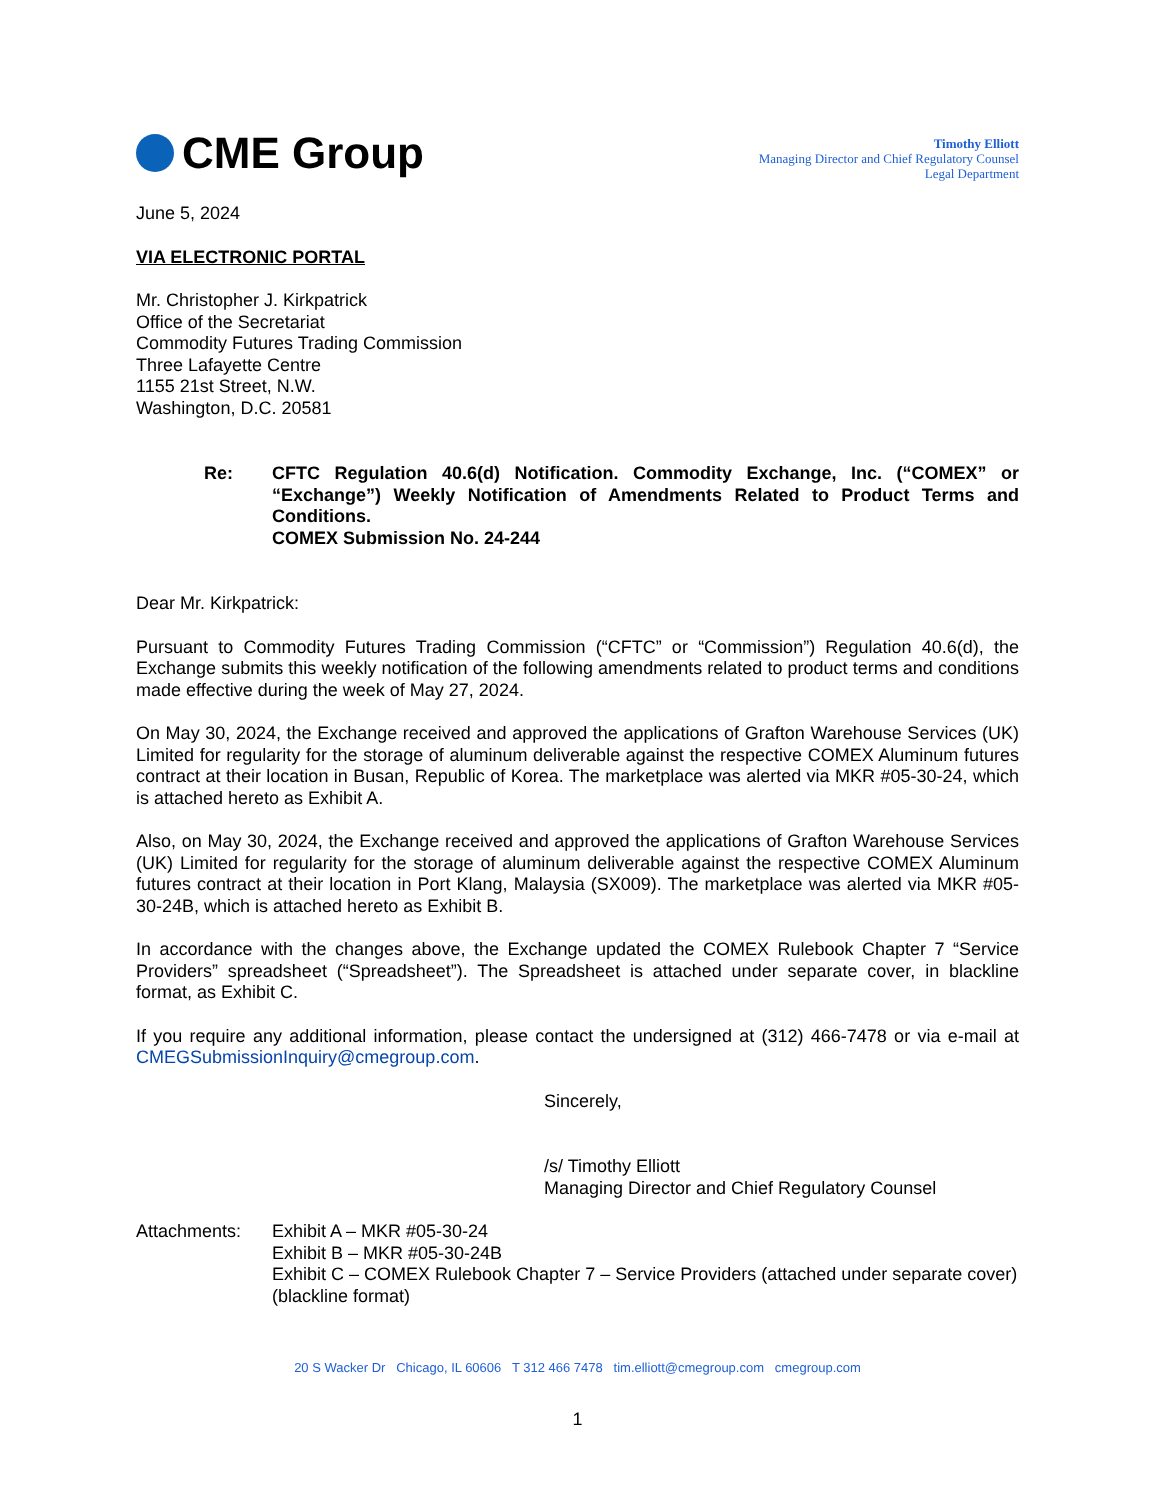CME Group
Timothy Elliott
Managing Director and Chief Regulatory Counsel
Legal Department
June 5, 2024
VIA ELECTRONIC PORTAL
Mr. Christopher J. Kirkpatrick
Office of the Secretariat
Commodity Futures Trading Commission
Three Lafayette Centre
1155 21st Street, N.W.
Washington, D.C. 20581
Re: CFTC Regulation 40.6(d) Notification. Commodity Exchange, Inc. (“COMEX” or “Exchange”) Weekly Notification of Amendments Related to Product Terms and Conditions.
COMEX Submission No. 24-244
Dear Mr. Kirkpatrick:
Pursuant to Commodity Futures Trading Commission (“CFTC” or “Commission”) Regulation 40.6(d), the Exchange submits this weekly notification of the following amendments related to product terms and conditions made effective during the week of May 27, 2024.
On May 30, 2024, the Exchange received and approved the applications of Grafton Warehouse Services (UK) Limited for regularity for the storage of aluminum deliverable against the respective COMEX Aluminum futures contract at their location in Busan, Republic of Korea. The marketplace was alerted via MKR #05-30-24, which is attached hereto as Exhibit A.
Also, on May 30, 2024, the Exchange received and approved the applications of Grafton Warehouse Services (UK) Limited for regularity for the storage of aluminum deliverable against the respective COMEX Aluminum futures contract at their location in Port Klang, Malaysia (SX009). The marketplace was alerted via MKR #05-30-24B, which is attached hereto as Exhibit B.
In accordance with the changes above, the Exchange updated the COMEX Rulebook Chapter 7 “Service Providers” spreadsheet (“Spreadsheet”). The Spreadsheet is attached under separate cover, in blackline format, as Exhibit C.
If you require any additional information, please contact the undersigned at (312) 466-7478 or via e-mail at CMEGSubmissionInquiry@cmegroup.com.
Sincerely,
/s/ Timothy Elliott
Managing Director and Chief Regulatory Counsel
Attachments: Exhibit A – MKR #05-30-24
Exhibit B – MKR #05-30-24B
Exhibit C – COMEX Rulebook Chapter 7 – Service Providers (attached under separate cover) (blackline format)
20 S Wacker Dr Chicago, IL 60606 T 312 466 7478 tim.elliott@cmegroup.com cmegroup.com
1